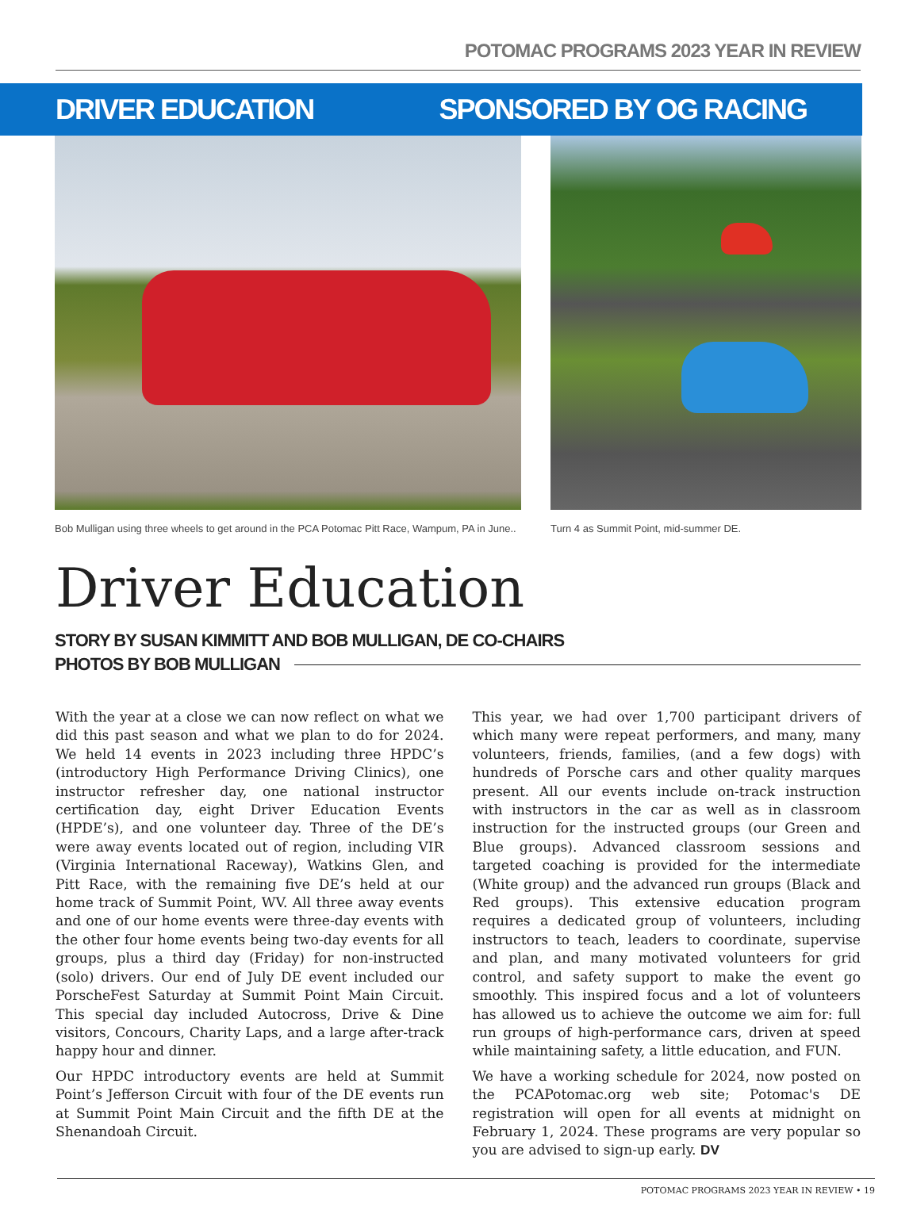POTOMAC PROGRAMS 2023 YEAR IN REVIEW
DRIVER EDUCATION SPONSORED BY OG RACING
Bob Mulligan using three wheels to get around in the PCA Potomac Pitt Race, Wampum, PA in June..
Turn 4 as Summit Point, mid-summer DE.
Driver Education
STORY BY SUSAN KIMMITT AND BOB MULLIGAN, DE CO-CHAIRS
PHOTOS BY BOB MULLIGAN
With the year at a close we can now reflect on what we did this past season and what we plan to do for 2024. We held 14 events in 2023 including three HPDC’s (introductory High Performance Driving Clinics), one instructor refresher day, one national instructor certification day, eight Driver Education Events (HPDE’s), and one volunteer day. Three of the DE’s were away events located out of region, including VIR (Virginia International Raceway), Watkins Glen, and Pitt Race, with the remaining five DE’s held at our home track of Summit Point, WV. All three away events and one of our home events were three-day events with the other four home events being two-day events for all groups, plus a third day (Friday) for non-instructed (solo) drivers. Our end of July DE event included our PorscheFest Saturday at Summit Point Main Circuit. This special day included Autocross, Drive & Dine visitors, Concours, Charity Laps, and a large after-track happy hour and dinner.
Our HPDC introductory events are held at Summit Point’s Jefferson Circuit with four of the DE events run at Summit Point Main Circuit and the fifth DE at the Shenandoah Circuit.
This year, we had over 1,700 participant drivers of which many were repeat performers, and many, many volunteers, friends, families, (and a few dogs) with hundreds of Porsche cars and other quality marques present. All our events include on-track instruction with instructors in the car as well as in classroom instruction for the instructed groups (our Green and Blue groups). Advanced classroom sessions and targeted coaching is provided for the intermediate (White group) and the advanced run groups (Black and Red groups). This extensive education program requires a dedicated group of volunteers, including instructors to teach, leaders to coordinate, supervise and plan, and many motivated volunteers for grid control, and safety support to make the event go smoothly. This inspired focus and a lot of volunteers has allowed us to achieve the outcome we aim for: full run groups of high-performance cars, driven at speed while maintaining safety, a little education, and FUN.
We have a working schedule for 2024, now posted on the PCAPotomac.org web site; Potomac's DE registration will open for all events at midnight on February 1, 2024. These programs are very popular so you are advised to sign-up early. DV
POTOMAC PROGRAMS 2023 YEAR IN REVIEW • 19